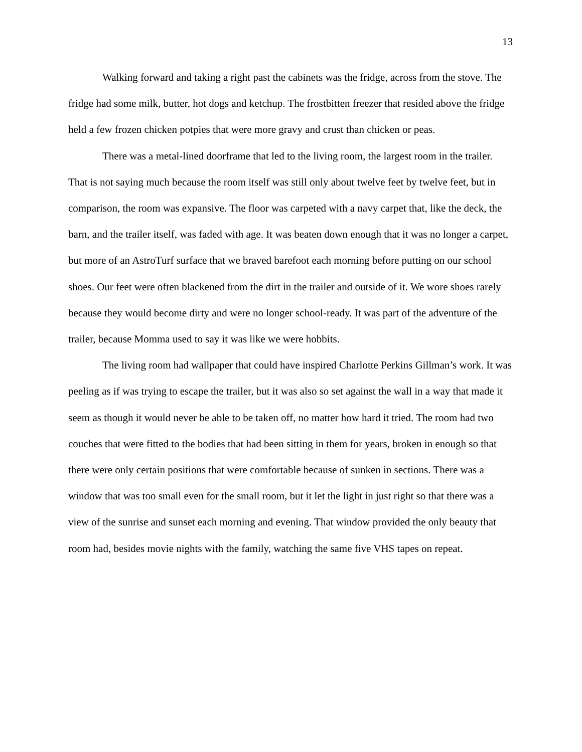13
Walking forward and taking a right past the cabinets was the fridge, across from the stove. The fridge had some milk, butter, hot dogs and ketchup. The frostbitten freezer that resided above the fridge held a few frozen chicken potpies that were more gravy and crust than chicken or peas.
There was a metal-lined doorframe that led to the living room, the largest room in the trailer. That is not saying much because the room itself was still only about twelve feet by twelve feet, but in comparison, the room was expansive. The floor was carpeted with a navy carpet that, like the deck, the barn, and the trailer itself, was faded with age. It was beaten down enough that it was no longer a carpet, but more of an AstroTurf surface that we braved barefoot each morning before putting on our school shoes. Our feet were often blackened from the dirt in the trailer and outside of it. We wore shoes rarely because they would become dirty and were no longer school-ready. It was part of the adventure of the trailer, because Momma used to say it was like we were hobbits.
The living room had wallpaper that could have inspired Charlotte Perkins Gillman’s work. It was peeling as if was trying to escape the trailer, but it was also so set against the wall in a way that made it seem as though it would never be able to be taken off, no matter how hard it tried. The room had two couches that were fitted to the bodies that had been sitting in them for years, broken in enough so that there were only certain positions that were comfortable because of sunken in sections. There was a window that was too small even for the small room, but it let the light in just right so that there was a view of the sunrise and sunset each morning and evening. That window provided the only beauty that room had, besides movie nights with the family, watching the same five VHS tapes on repeat.